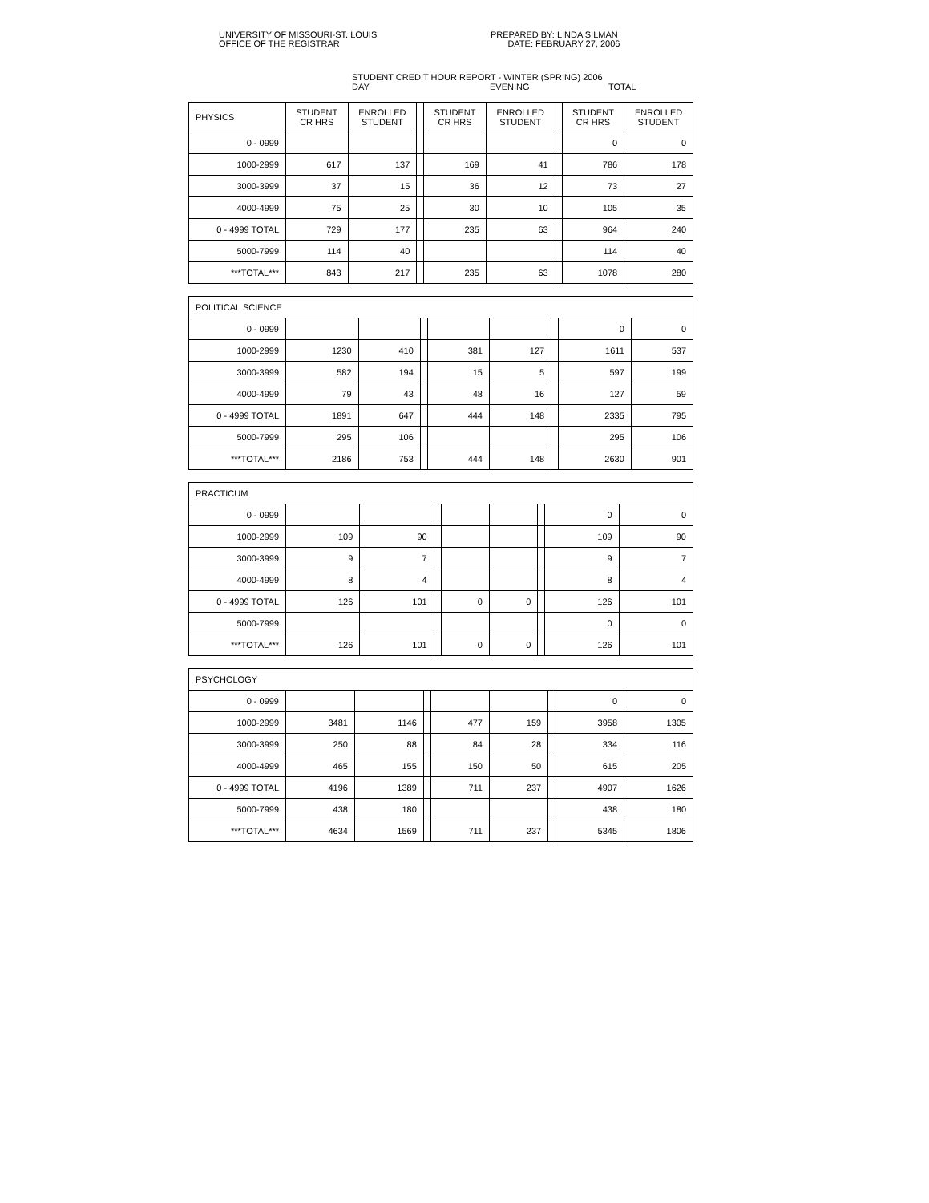UNIVERSITY OF MISSOURI-ST. LOUIS
OFFICE OF THE REGISTRAR
PREPARED BY: LINDA SILMAN
DATE: FEBRUARY 27, 2006
STUDENT CREDIT HOUR REPORT - WINTER (SPRING) 2006
DAY EVENING TOTAL
| PHYSICS | STUDENT CR HRS | ENROLLED STUDENT | | STUDENT CR HRS | ENROLLED STUDENT | | STUDENT CR HRS | ENROLLED STUDENT |
| --- | --- | --- | --- | --- | --- | --- | --- | --- |
| 0 - 0999 | | | | | | | 0 | 0 |
| 1000-2999 | 617 | 137 | | 169 | 41 | | 786 | 178 |
| 3000-3999 | 37 | 15 | | 36 | 12 | | 73 | 27 |
| 4000-4999 | 75 | 25 | | 30 | 10 | | 105 | 35 |
| 0 - 4999 TOTAL | 729 | 177 | | 235 | 63 | | 964 | 240 |
| 5000-7999 | 114 | 40 | | | | | 114 | 40 |
| ***TOTAL*** | 843 | 217 | | 235 | 63 | | 1078 | 280 |
| POLITICAL SCIENCE | | | | | | | | |
| 0 - 0999 | | | | | | | 0 | 0 |
| 1000-2999 | 1230 | 410 | | 381 | 127 | | 1611 | 537 |
| 3000-3999 | 582 | 194 | | 15 | 5 | | 597 | 199 |
| 4000-4999 | 79 | 43 | | 48 | 16 | | 127 | 59 |
| 0 - 4999 TOTAL | 1891 | 647 | | 444 | 148 | | 2335 | 795 |
| 5000-7999 | 295 | 106 | | | | | 295 | 106 |
| ***TOTAL*** | 2186 | 753 | | 444 | 148 | | 2630 | 901 |
| PRACTICUM | | | | | | | | |
| 0 - 0999 | | | | | | | 0 | 0 |
| 1000-2999 | 109 | 90 | | | | | 109 | 90 |
| 3000-3999 | 9 | 7 | | | | | 9 | 7 |
| 4000-4999 | 8 | 4 | | | | | 8 | 4 |
| 0 - 4999 TOTAL | 126 | 101 | | 0 | 0 | | 126 | 101 |
| 5000-7999 | | | | | | | 0 | 0 |
| ***TOTAL*** | 126 | 101 | | 0 | 0 | | 126 | 101 |
| PSYCHOLOGY | | | | | | | | |
| 0 - 0999 | | | | | | | 0 | 0 |
| 1000-2999 | 3481 | 1146 | | 477 | 159 | | 3958 | 1305 |
| 3000-3999 | 250 | 88 | | 84 | 28 | | 334 | 116 |
| 4000-4999 | 465 | 155 | | 150 | 50 | | 615 | 205 |
| 0 - 4999 TOTAL | 4196 | 1389 | | 711 | 237 | | 4907 | 1626 |
| 5000-7999 | 438 | 180 | | | | | 438 | 180 |
| ***TOTAL*** | 4634 | 1569 | | 711 | 237 | | 5345 | 1806 |